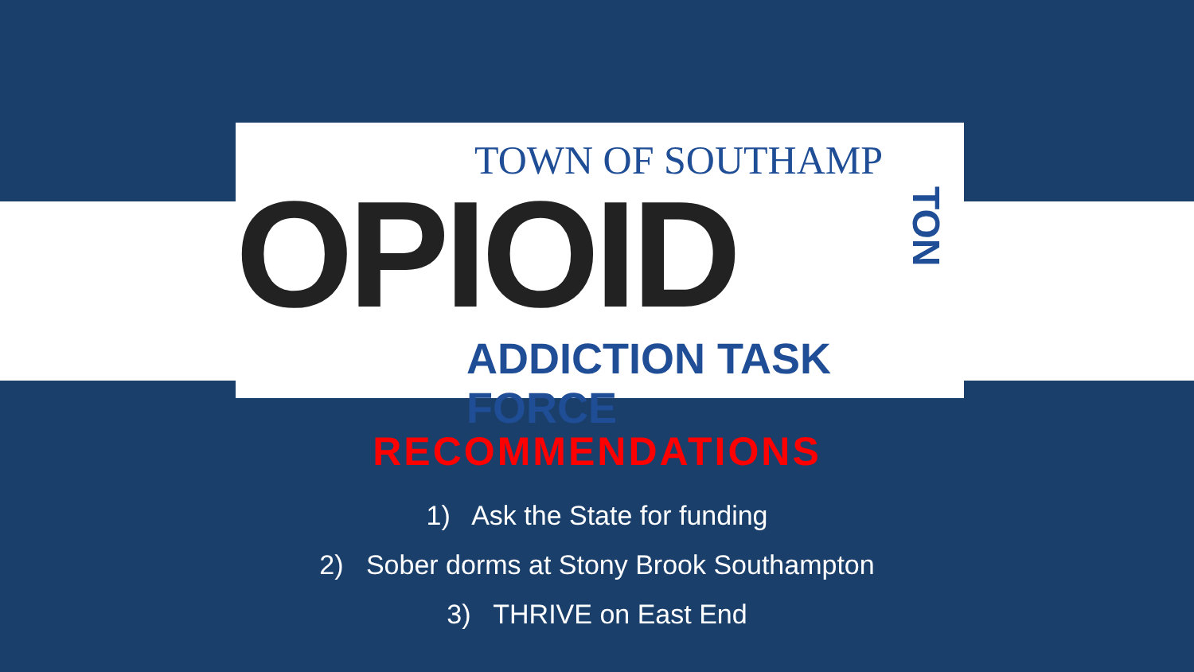TOWN OF SOUTHAMP
OPIOID
TON
ADDICTION TASK FORCE
RECOMMENDATIONS
1) Ask the State for funding
2) Sober dorms at Stony Brook Southampton
3) THRIVE on East End